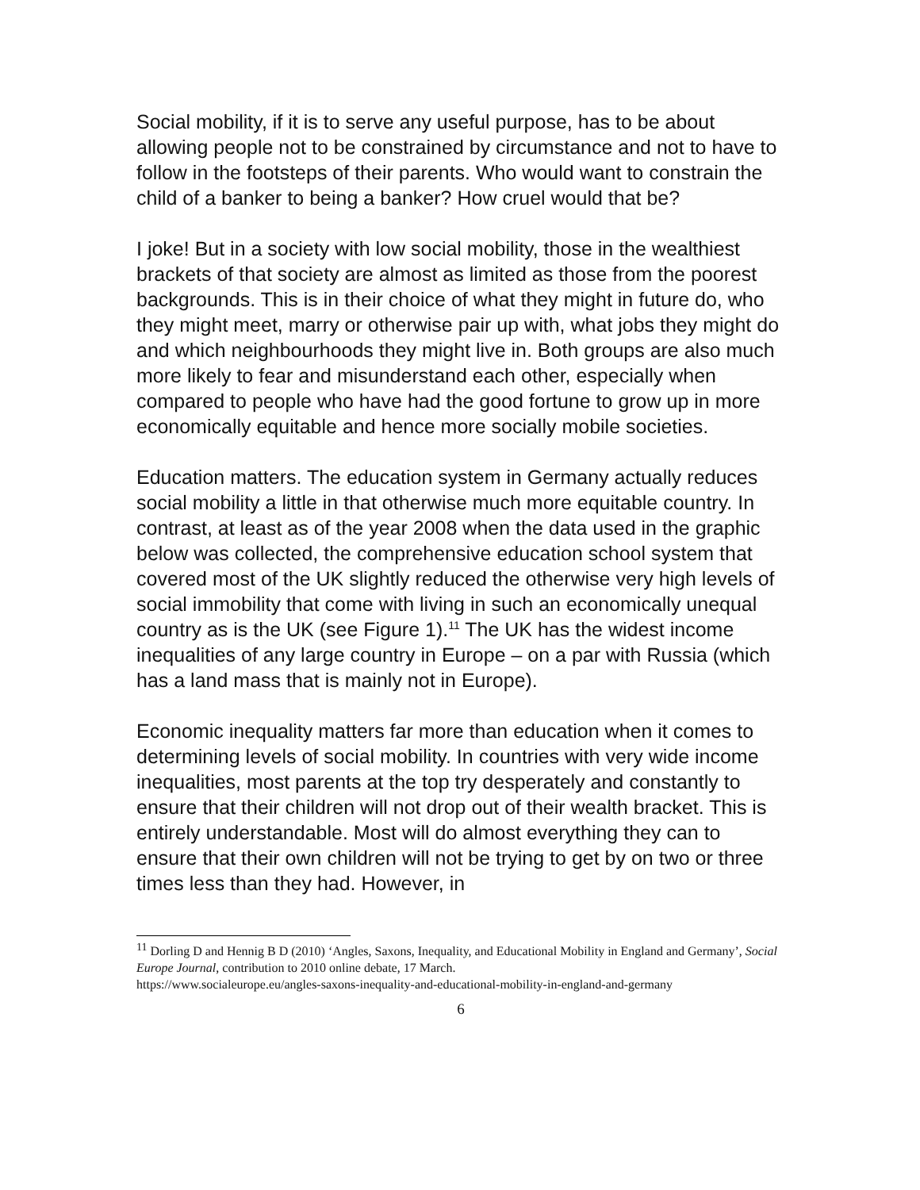Social mobility, if it is to serve any useful purpose, has to be about allowing people not to be constrained by circumstance and not to have to follow in the footsteps of their parents. Who would want to constrain the child of a banker to being a banker? How cruel would that be?
I joke! But in a society with low social mobility, those in the wealthiest brackets of that society are almost as limited as those from the poorest backgrounds. This is in their choice of what they might in future do, who they might meet, marry or otherwise pair up with, what jobs they might do and which neighbourhoods they might live in. Both groups are also much more likely to fear and misunderstand each other, especially when compared to people who have had the good fortune to grow up in more economically equitable and hence more socially mobile societies.
Education matters. The education system in Germany actually reduces social mobility a little in that otherwise much more equitable country. In contrast, at least as of the year 2008 when the data used in the graphic below was collected, the comprehensive education school system that covered most of the UK slightly reduced the otherwise very high levels of social immobility that come with living in such an economically unequal country as is the UK (see Figure 1).<sup>11</sup> The UK has the widest income inequalities of any large country in Europe – on a par with Russia (which has a land mass that is mainly not in Europe).
Economic inequality matters far more than education when it comes to determining levels of social mobility. In countries with very wide income inequalities, most parents at the top try desperately and constantly to ensure that their children will not drop out of their wealth bracket. This is entirely understandable. Most will do almost everything they can to ensure that their own children will not be trying to get by on two or three times less than they had. However, in
<sup>11</sup> Dorling D and Hennig B D (2010) ‘Angles, Saxons, Inequality, and Educational Mobility in England and Germany’, Social Europe Journal, contribution to 2010 online debate, 17 March.
https://www.socialeurope.eu/angles-saxons-inequality-and-educational-mobility-in-england-and-germany
6